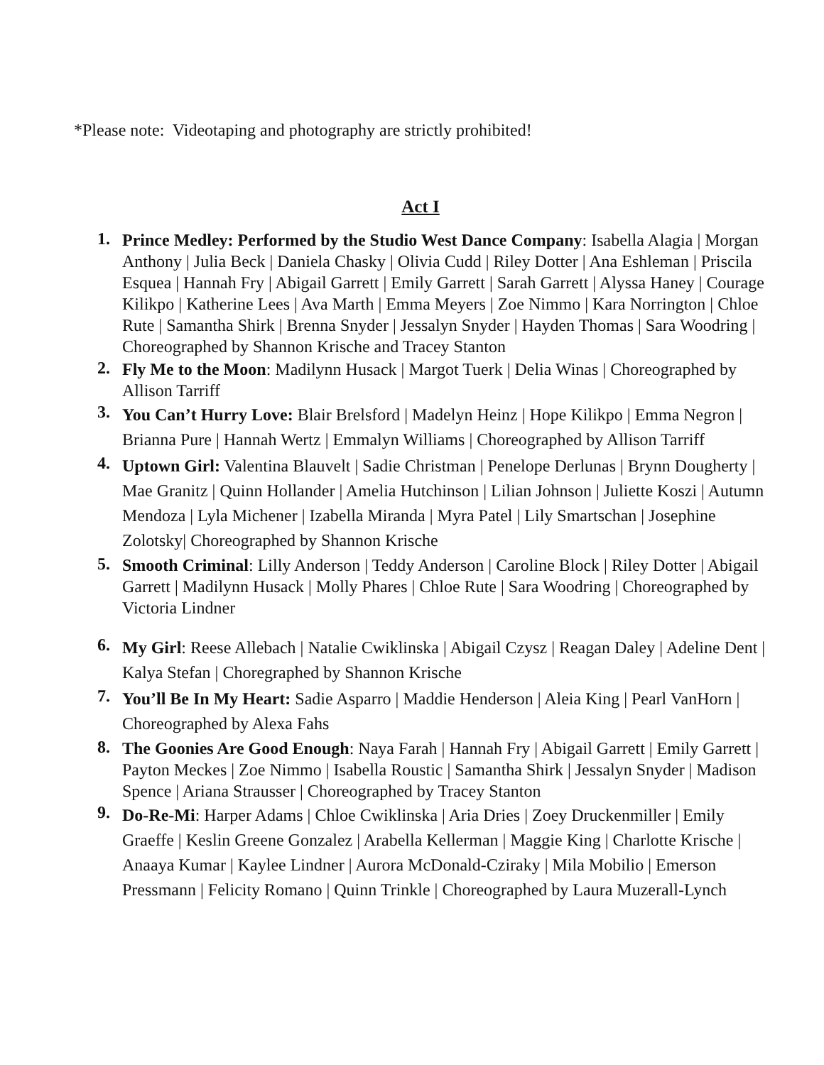*Please note: Videotaping and photography are strictly prohibited!
Act I
1. Prince Medley: Performed by the Studio West Dance Company: Isabella Alagia | Morgan Anthony | Julia Beck | Daniela Chasky | Olivia Cudd | Riley Dotter | Ana Eshleman | Priscila Esquea | Hannah Fry | Abigail Garrett | Emily Garrett | Sarah Garrett | Alyssa Haney | Courage Kilikpo | Katherine Lees | Ava Marth | Emma Meyers | Zoe Nimmo | Kara Norrington | Chloe Rute | Samantha Shirk | Brenna Snyder | Jessalyn Snyder | Hayden Thomas | Sara Woodring | Choreographed by Shannon Krische and Tracey Stanton
2. Fly Me to the Moon: Madilynn Husack | Margot Tuerk | Delia Winas | Choreographed by Allison Tarriff
3. You Can’t Hurry Love: Blair Brelsford | Madelyn Heinz | Hope Kilikpo | Emma Negron | Brianna Pure | Hannah Wertz | Emmalyn Williams | Choreographed by Allison Tarriff
4. Uptown Girl: Valentina Blauvelt | Sadie Christman | Penelope Derlunas | Brynn Dougherty | Mae Granitz | Quinn Hollander | Amelia Hutchinson | Lilian Johnson | Juliette Koszi | Autumn Mendoza | Lyla Michener | Izabella Miranda | Myra Patel | Lily Smartschan | Josephine Zolotsky| Choreographed by Shannon Krische
5. Smooth Criminal: Lilly Anderson | Teddy Anderson | Caroline Block | Riley Dotter | Abigail Garrett | Madilynn Husack | Molly Phares | Chloe Rute | Sara Woodring | Choreographed by Victoria Lindner
6. My Girl: Reese Allebach | Natalie Cwiklinska | Abigail Czysz | Reagan Daley | Adeline Dent | Kalya Stefan | Choregraphed by Shannon Krische
7. You’ll Be In My Heart: Sadie Asparro | Maddie Henderson | Aleia King | Pearl VanHorn | Choreographed by Alexa Fahs
8. The Goonies Are Good Enough: Naya Farah | Hannah Fry | Abigail Garrett | Emily Garrett | Payton Meckes | Zoe Nimmo | Isabella Roustic | Samantha Shirk | Jessalyn Snyder | Madison Spence | Ariana Strausser | Choreographed by Tracey Stanton
9. Do-Re-Mi: Harper Adams | Chloe Cwiklinska | Aria Dries | Zoey Druckenmiller | Emily Graeffe | Keslin Greene Gonzalez | Arabella Kellerman | Maggie King | Charlotte Krische | Anaaya Kumar | Kaylee Lindner | Aurora McDonald-Cziraky | Mila Mobilio | Emerson Pressmann | Felicity Romano | Quinn Trinkle | Choreographed by Laura Muzerall-Lynch